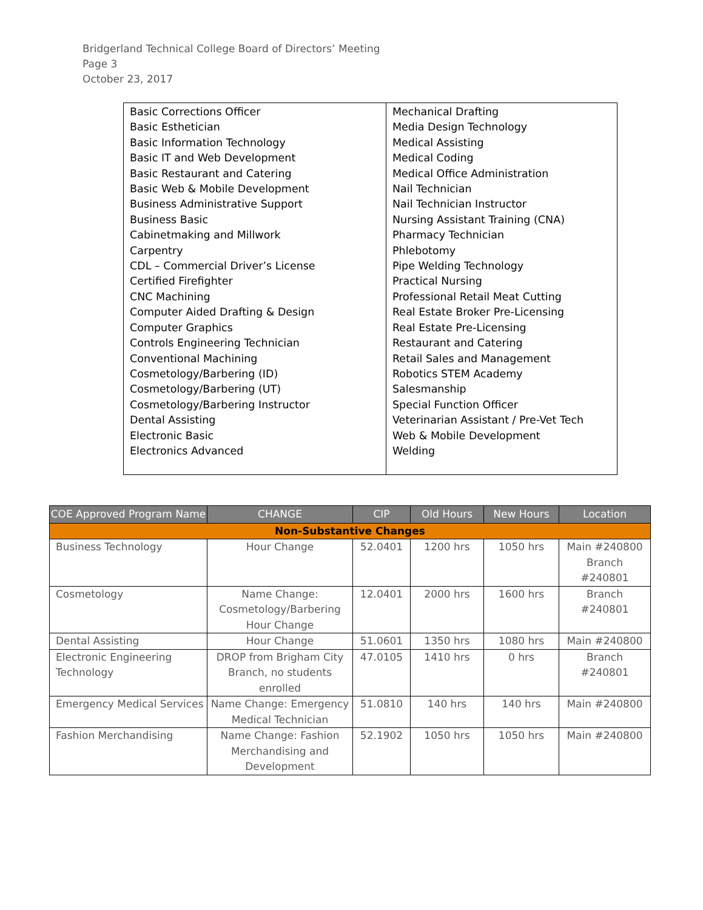Bridgerland Technical College Board of Directors’ Meeting
Page 3
October 23, 2017
| Basic Corrections Officer Basic Esthetician Basic Information Technology Basic IT and Web Development Basic Restaurant and Catering Basic Web & Mobile Development Business Administrative Support Business Basic Cabinetmaking and Millwork Carpentry CDL – Commercial Driver’s License Certified Firefighter CNC Machining Computer Aided Drafting & Design Computer Graphics Controls Engineering Technician Conventional Machining Cosmetology/Barbering (ID) Cosmetology/Barbering (UT) Cosmetology/Barbering Instructor Dental Assisting Electronic Basic Electronics Advanced | Mechanical Drafting Media Design Technology Medical Assisting Medical Coding Medical Office Administration Nail Technician Nail Technician Instructor Nursing Assistant Training (CNA) Pharmacy Technician Phlebotomy Pipe Welding Technology Practical Nursing Professional Retail Meat Cutting Real Estate Broker Pre-Licensing Real Estate Pre-Licensing Restaurant and Catering Retail Sales and Management Robotics STEM Academy Salesmanship Special Function Officer Veterinarian Assistant / Pre-Vet Tech Web & Mobile Development Welding |
| COE Approved Program Name | CHANGE | CIP | Old Hours | New Hours | Location |
| --- | --- | --- | --- | --- | --- |
| Non-Substantive Changes | | | | | |
| Business Technology | Hour Change | 52.0401 | 1200 hrs | 1050 hrs | Main #240800 Branch #240801 |
| Cosmetology | Name Change: Cosmetology/Barbering Hour Change | 12.0401 | 2000 hrs | 1600 hrs | Branch #240801 |
| Dental Assisting | Hour Change | 51.0601 | 1350 hrs | 1080 hrs | Main #240800 |
| Electronic Engineering Technology | DROP from Brigham City Branch, no students enrolled | 47.0105 | 1410 hrs | 0 hrs | Branch #240801 |
| Emergency Medical Services | Name Change: Emergency Medical Technician | 51.0810 | 140 hrs | 140 hrs | Main #240800 |
| Fashion Merchandising | Name Change: Fashion Merchandising and Development | 52.1902 | 1050 hrs | 1050 hrs | Main #240800 |